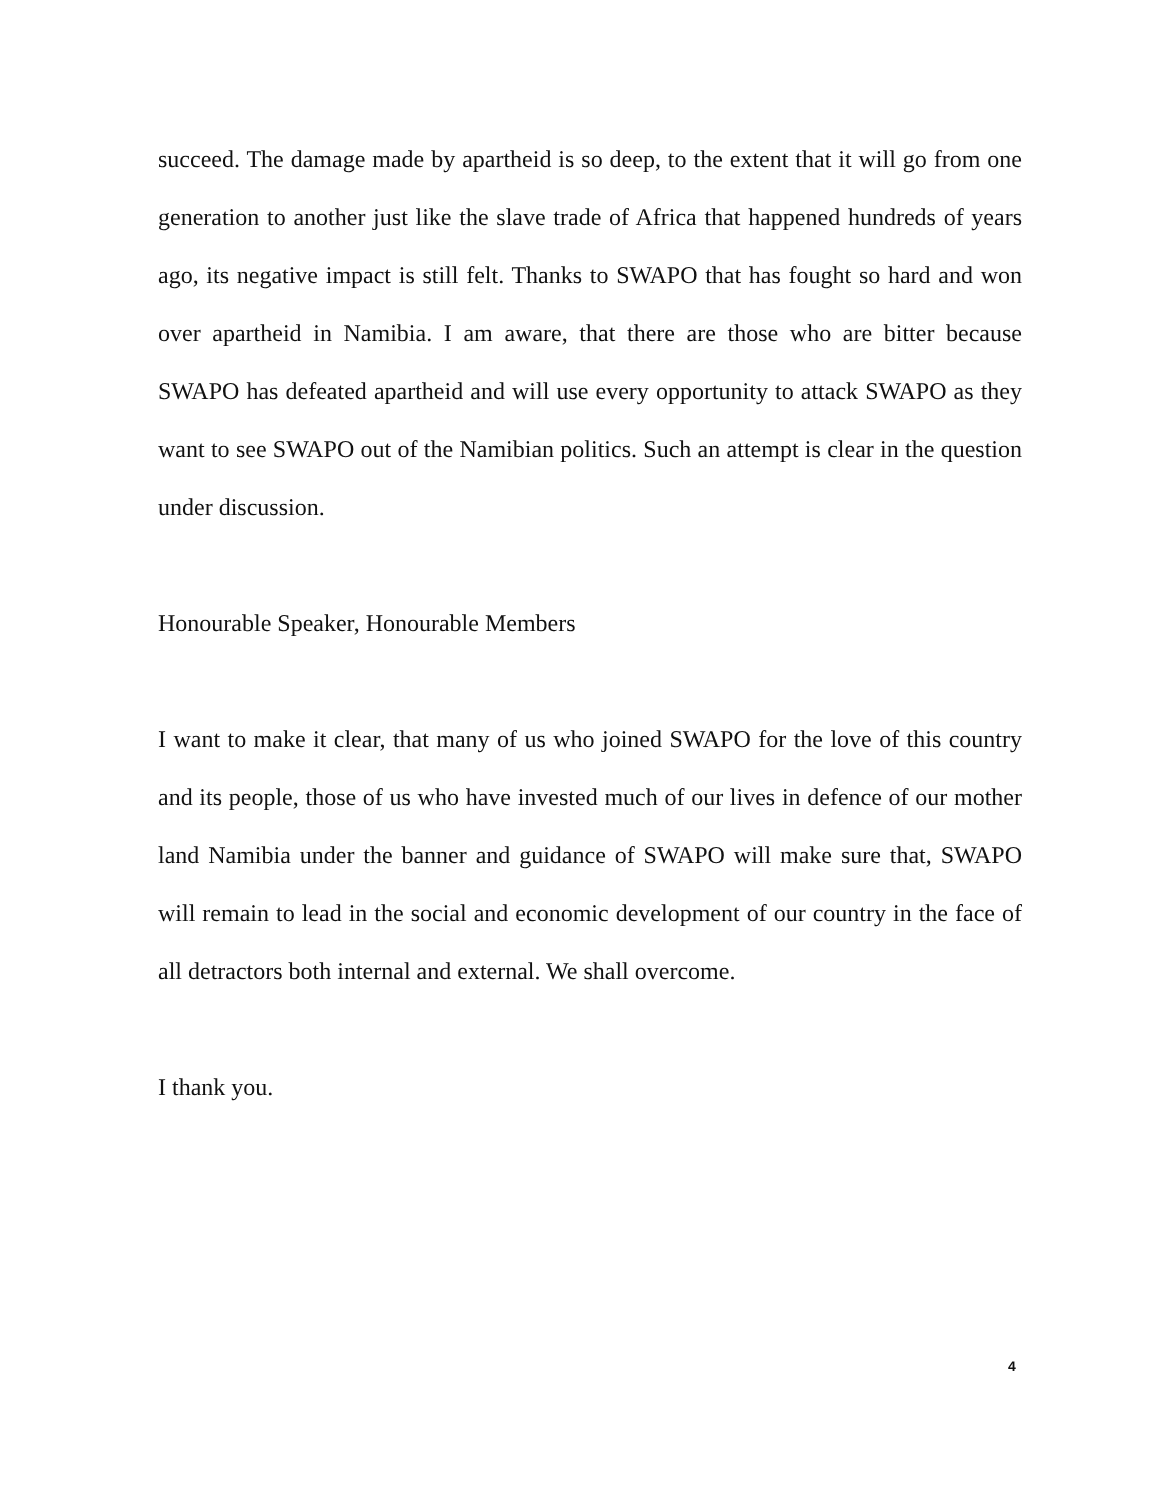succeed. The damage made by apartheid is so deep, to the extent that it will go from one generation to another just like the slave trade of Africa that happened hundreds of years ago, its negative impact is still felt. Thanks to SWAPO that has fought so hard and won over apartheid in Namibia. I am aware, that there are those who are bitter because SWAPO has defeated apartheid and will use every opportunity to attack SWAPO as they want to see SWAPO out of the Namibian politics. Such an attempt is clear in the question under discussion.
Honourable Speaker, Honourable Members
I want to make it clear, that many of us who joined SWAPO for the love of this country and its people, those of us who have invested much of our lives in defence of our mother land Namibia under the banner and guidance of SWAPO will make sure that, SWAPO will remain to lead in the social and economic development of our country in the face of all detractors both internal and external. We shall overcome.
I thank you.
4